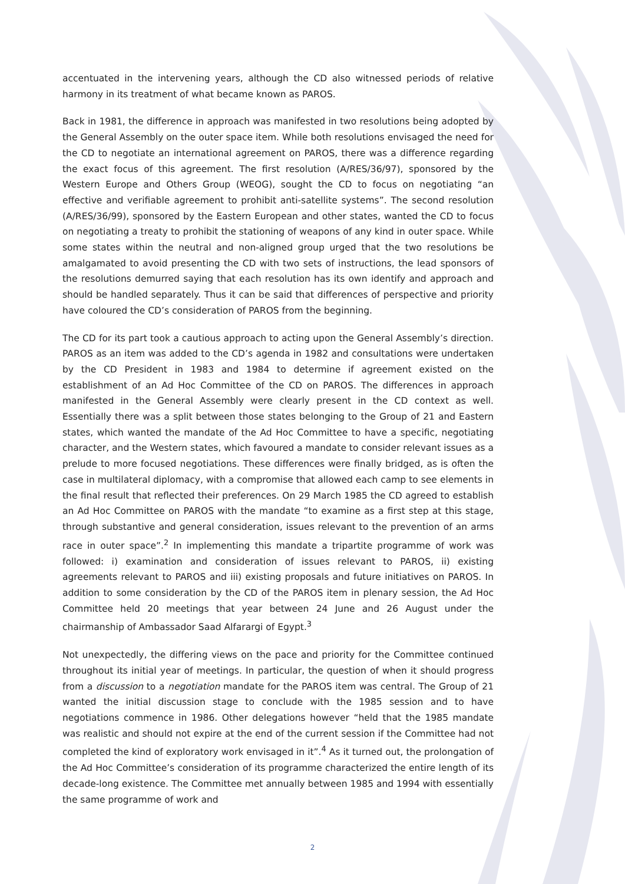accentuated in the intervening years, although the CD also witnessed periods of relative harmony in its treatment of what became known as PAROS.
Back in 1981, the difference in approach was manifested in two resolutions being adopted by the General Assembly on the outer space item. While both resolutions envisaged the need for the CD to negotiate an international agreement on PAROS, there was a difference regarding the exact focus of this agreement. The first resolution (A/RES/36/97), sponsored by the Western Europe and Others Group (WEOG), sought the CD to focus on negotiating “an effective and verifiable agreement to prohibit anti-satellite systems”. The second resolution (A/RES/36/99), sponsored by the Eastern European and other states, wanted the CD to focus on negotiating a treaty to prohibit the stationing of weapons of any kind in outer space. While some states within the neutral and non-aligned group urged that the two resolutions be amalgamated to avoid presenting the CD with two sets of instructions, the lead sponsors of the resolutions demurred saying that each resolution has its own identify and approach and should be handled separately. Thus it can be said that differences of perspective and priority have coloured the CD’s consideration of PAROS from the beginning.
The CD for its part took a cautious approach to acting upon the General Assembly’s direction. PAROS as an item was added to the CD’s agenda in 1982 and consultations were undertaken by the CD President in 1983 and 1984 to determine if agreement existed on the establishment of an Ad Hoc Committee of the CD on PAROS. The differences in approach manifested in the General Assembly were clearly present in the CD context as well. Essentially there was a split between those states belonging to the Group of 21 and Eastern states, which wanted the mandate of the Ad Hoc Committee to have a specific, negotiating character, and the Western states, which favoured a mandate to consider relevant issues as a prelude to more focused negotiations. These differences were finally bridged, as is often the case in multilateral diplomacy, with a compromise that allowed each camp to see elements in the final result that reflected their preferences. On 29 March 1985 the CD agreed to establish an Ad Hoc Committee on PAROS with the mandate “to examine as a first step at this stage, through substantive and general consideration, issues relevant to the prevention of an arms race in outer space”.<sup>2</sup> In implementing this mandate a tripartite programme of work was followed: i) examination and consideration of issues relevant to PAROS, ii) existing agreements relevant to PAROS and iii) existing proposals and future initiatives on PAROS. In addition to some consideration by the CD of the PAROS item in plenary session, the Ad Hoc Committee held 20 meetings that year between 24 June and 26 August under the chairmanship of Ambassador Saad Alfarargi of Egypt.<sup>3</sup>
Not unexpectedly, the differing views on the pace and priority for the Committee continued throughout its initial year of meetings. In particular, the question of when it should progress from a discussion to a negotiation mandate for the PAROS item was central. The Group of 21 wanted the initial discussion stage to conclude with the 1985 session and to have negotiations commence in 1986. Other delegations however “held that the 1985 mandate was realistic and should not expire at the end of the current session if the Committee had not completed the kind of exploratory work envisaged in it”.<sup>4</sup> As it turned out, the prolongation of the Ad Hoc Committee’s consideration of its programme characterized the entire length of its decade-long existence. The Committee met annually between 1985 and 1994 with essentially the same programme of work and
2